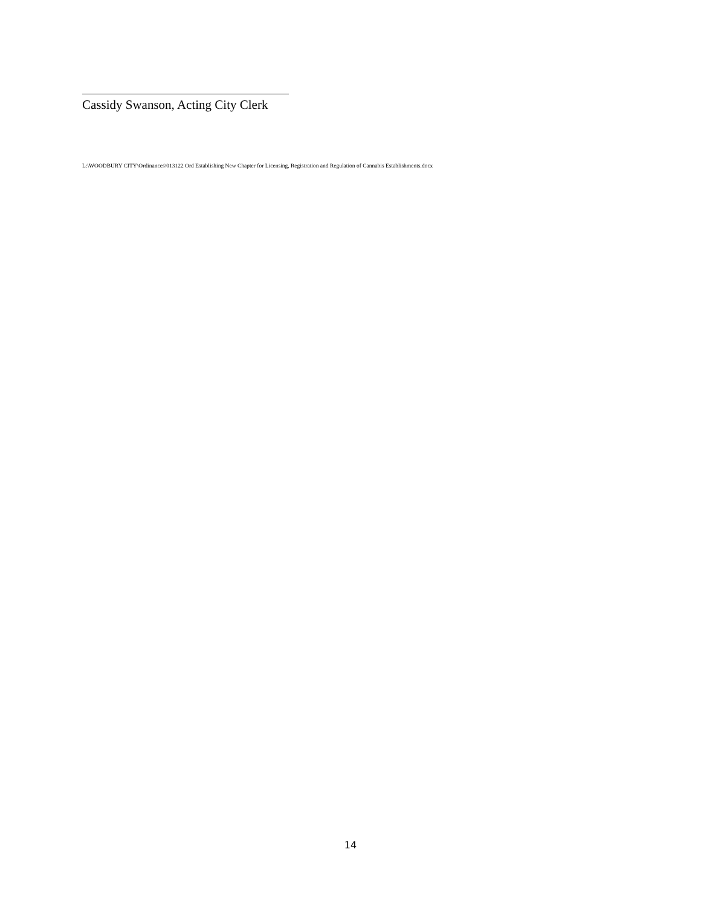Cassidy Swanson, Acting City Clerk
L:\WOODBURY CITY\Ordinances\013122 Ord Establishing New Chapter for Licensing, Registration and Regulation of Cannabis Establishments.docx
14